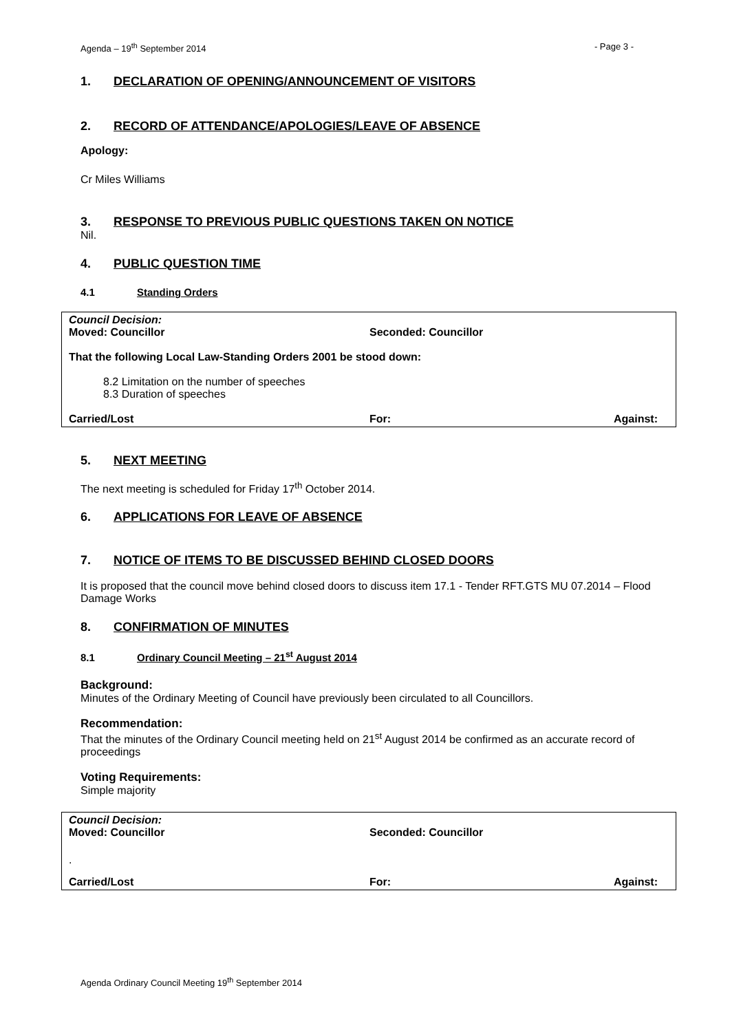Agenda – 19<sup>th</sup> September 2014 - Page 3 -
1. DECLARATION OF OPENING/ANNOUNCEMENT OF VISITORS
2. RECORD OF ATTENDANCE/APOLOGIES/LEAVE OF ABSENCE
Apology:
Cr Miles Williams
3. RESPONSE TO PREVIOUS PUBLIC QUESTIONS TAKEN ON NOTICE
Nil.
4. PUBLIC QUESTION TIME
4.1 Standing Orders
Council Decision:
Moved: Councillor Seconded: Councillor
That the following Local Law-Standing Orders 2001 be stood down:
8.2 Limitation on the number of speeches
8.3 Duration of speeches
Carried/Lost For: Against:
5. NEXT MEETING
The next meeting is scheduled for Friday 17<sup>th</sup> October 2014.
6. APPLICATIONS FOR LEAVE OF ABSENCE
7. NOTICE OF ITEMS TO BE DISCUSSED BEHIND CLOSED DOORS
It is proposed that the council move behind closed doors to discuss item 17.1 - Tender RFT.GTS MU 07.2014 – Flood Damage Works
8. CONFIRMATION OF MINUTES
8.1 Ordinary Council Meeting – 21<sup>st</sup> August 2014
Background:
Minutes of the Ordinary Meeting of Council have previously been circulated to all Councillors.
Recommendation:
That the minutes of the Ordinary Council meeting held on 21<sup>st</sup> August 2014 be confirmed as an accurate record of proceedings
Voting Requirements:
Simple majority
Council Decision:
Moved: Councillor Seconded: Councillor
.
Carried/Lost For: Against:
Agenda Ordinary Council Meeting 19<sup>th</sup> September 2014